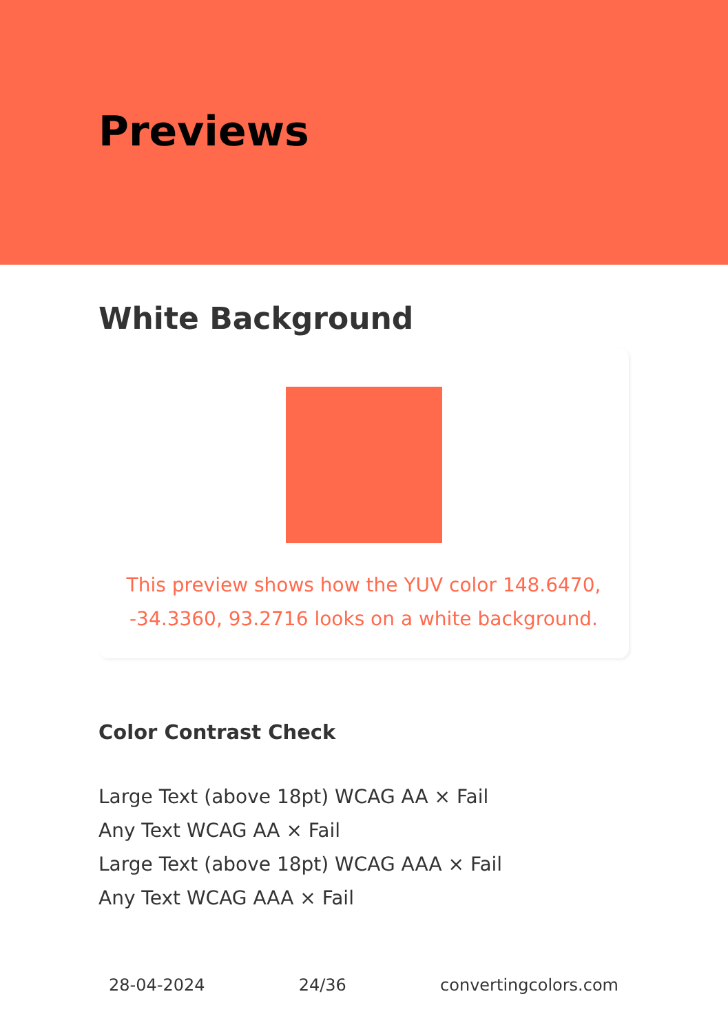Previews
White Background
This preview shows how the YUV color 148.6470, -34.3360, 93.2716 looks on a white background.
Color Contrast Check
Large Text (above 18pt) WCAG AA × Fail
Any Text WCAG AA × Fail
Large Text (above 18pt) WCAG AAA × Fail
Any Text WCAG AAA × Fail
28-04-2024 24/36 convertingcolors.com